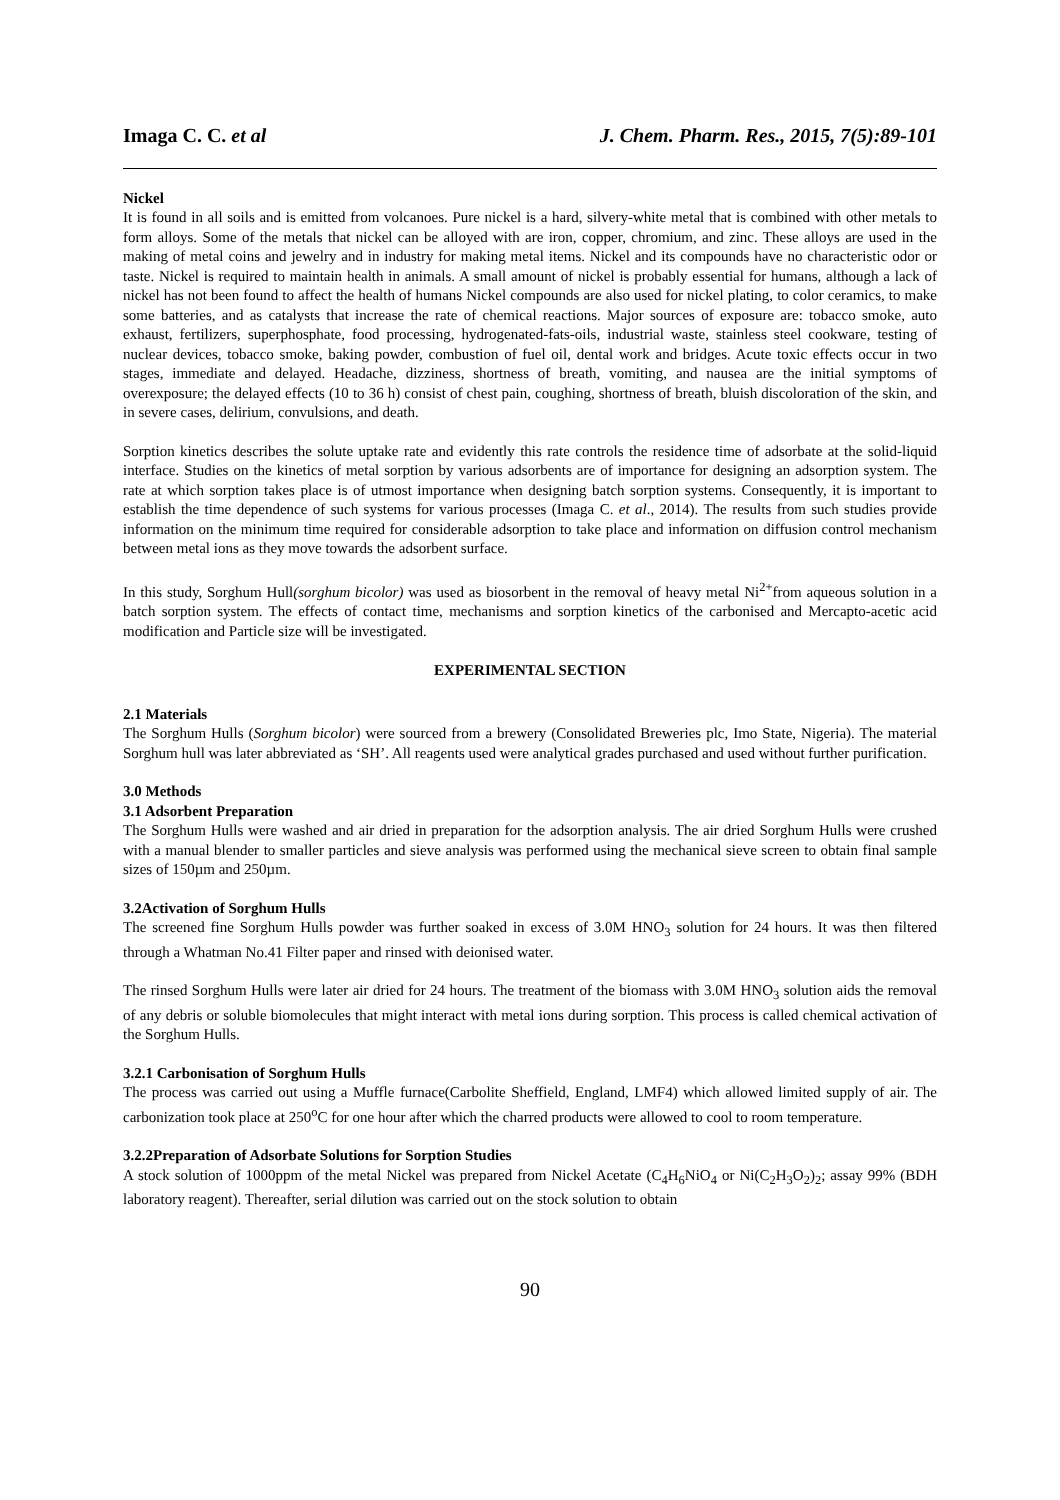Imaga C. C. et al J. Chem. Pharm. Res., 2015, 7(5):89-101
Nickel
It is found in all soils and is emitted from volcanoes. Pure nickel is a hard, silvery-white metal that is combined with other metals to form alloys. Some of the metals that nickel can be alloyed with are iron, copper, chromium, and zinc. These alloys are used in the making of metal coins and jewelry and in industry for making metal items. Nickel and its compounds have no characteristic odor or taste. Nickel is required to maintain health in animals. A small amount of nickel is probably essential for humans, although a lack of nickel has not been found to affect the health of humans Nickel compounds are also used for nickel plating, to color ceramics, to make some batteries, and as catalysts that increase the rate of chemical reactions. Major sources of exposure are: tobacco smoke, auto exhaust, fertilizers, superphosphate, food processing, hydrogenated-fats-oils, industrial waste, stainless steel cookware, testing of nuclear devices, tobacco smoke, baking powder, combustion of fuel oil, dental work and bridges. Acute toxic effects occur in two stages, immediate and delayed. Headache, dizziness, shortness of breath, vomiting, and nausea are the initial symptoms of overexposure; the delayed effects (10 to 36 h) consist of chest pain, coughing, shortness of breath, bluish discoloration of the skin, and in severe cases, delirium, convulsions, and death.
Sorption kinetics describes the solute uptake rate and evidently this rate controls the residence time of adsorbate at the solid-liquid interface. Studies on the kinetics of metal sorption by various adsorbents are of importance for designing an adsorption system. The rate at which sorption takes place is of utmost importance when designing batch sorption systems. Consequently, it is important to establish the time dependence of such systems for various processes (Imaga C. et al., 2014). The results from such studies provide information on the minimum time required for considerable adsorption to take place and information on diffusion control mechanism between metal ions as they move towards the adsorbent surface.
In this study, Sorghum Hull(sorghum bicolor) was used as biosorbent in the removal of heavy metal Ni<sup>2+</sup>from aqueous solution in a batch sorption system. The effects of contact time, mechanisms and sorption kinetics of the carbonised and Mercapto-acetic acid modification and Particle size will be investigated.
EXPERIMENTAL SECTION
2.1 Materials
The Sorghum Hulls (Sorghum bicolor) were sourced from a brewery (Consolidated Breweries plc, Imo State, Nigeria). The material Sorghum hull was later abbreviated as ‘SH’. All reagents used were analytical grades purchased and used without further purification.
3.0 Methods
3.1 Adsorbent Preparation
The Sorghum Hulls were washed and air dried in preparation for the adsorption analysis. The air dried Sorghum Hulls were crushed with a manual blender to smaller particles and sieve analysis was performed using the mechanical sieve screen to obtain final sample sizes of 150µm and 250µm.
3.2Activation of Sorghum Hulls
The screened fine Sorghum Hulls powder was further soaked in excess of 3.0M HNO<sub>3</sub> solution for 24 hours. It was then filtered through a Whatman No.41 Filter paper and rinsed with deionised water.
The rinsed Sorghum Hulls were later air dried for 24 hours. The treatment of the biomass with 3.0M HNO<sub>3</sub> solution aids the removal of any debris or soluble biomolecules that might interact with metal ions during sorption. This process is called chemical activation of the Sorghum Hulls.
3.2.1 Carbonisation of Sorghum Hulls
The process was carried out using a Muffle furnace(Carbolite Sheffield, England, LMF4) which allowed limited supply of air. The carbonization took place at 250<sup>o</sup>C for one hour after which the charred products were allowed to cool to room temperature.
3.2.2Preparation of Adsorbate Solutions for Sorption Studies
A stock solution of 1000ppm of the metal Nickel was prepared from Nickel Acetate (C<sub>4</sub>H<sub>6</sub>NiO<sub>4</sub> or Ni(C<sub>2</sub>H<sub>3</sub>O<sub>2</sub>)<sub>2</sub>; assay 99% (BDH laboratory reagent). Thereafter, serial dilution was carried out on the stock solution to obtain
90